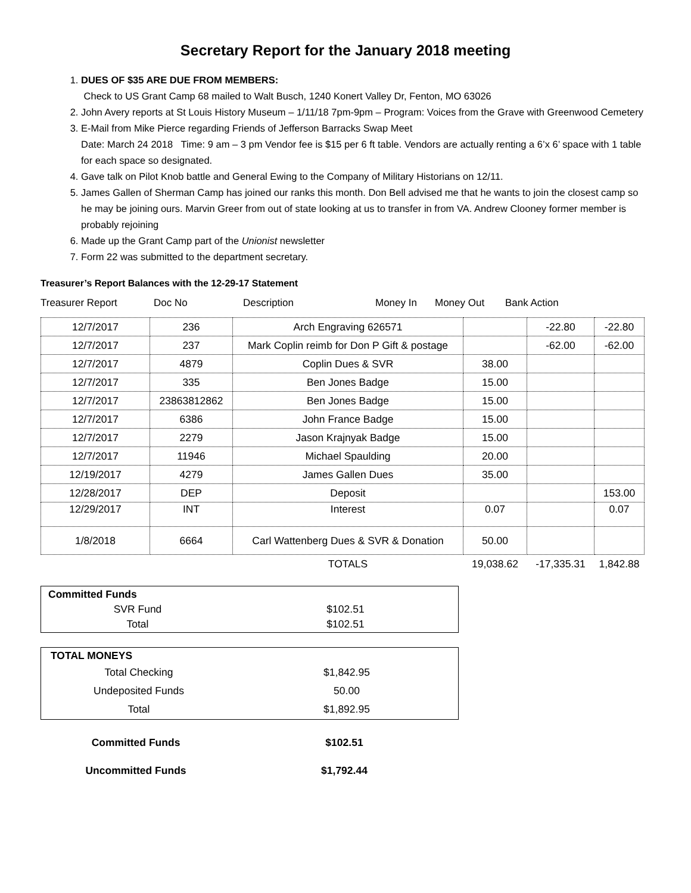Secretary Report for the January 2018 meeting
1. DUES OF $35 ARE DUE FROM MEMBERS:
Check to US Grant Camp 68 mailed to Walt Busch, 1240 Konert Valley Dr, Fenton, MO 63026
2. John Avery reports at St Louis History Museum – 1/11/18 7pm-9pm – Program: Voices from the Grave with Greenwood Cemetery
3. E-Mail from Mike Pierce regarding Friends of Jefferson Barracks Swap Meet
Date: March 24 2018 Time: 9 am – 3 pm Vendor fee is $15 per 6 ft table. Vendors are actually renting a 6’x 6’ space with 1 table for each space so designated.
4. Gave talk on Pilot Knob battle and General Ewing to the Company of Military Historians on 12/11.
5. James Gallen of Sherman Camp has joined our ranks this month. Don Bell advised me that he wants to join the closest camp so he may be joining ours. Marvin Greer from out of state looking at us to transfer in from VA. Andrew Clooney former member is probably rejoining
6. Made up the Grant Camp part of the Unionist newsletter
7. Form 22 was submitted to the department secretary.
Treasurer’s Report Balances with the 12-29-17 Statement
Treasurer Report Doc No Description Money In Money Out Bank Action
| 12/7/2017 | 236 | Arch Engraving 626571 | | -22.80 | -22.80 |
| 12/7/2017 | 237 | Mark Coplin reimb for Don P Gift & postage | | -62.00 | -62.00 |
| 12/7/2017 | 4879 | Coplin Dues & SVR | 38.00 | | |
| 12/7/2017 | 335 | Ben Jones Badge | 15.00 | | |
| 12/7/2017 | 23863812862 | Ben Jones Badge | 15.00 | | |
| 12/7/2017 | 6386 | John France Badge | 15.00 | | |
| 12/7/2017 | 2279 | Jason Krajnyak Badge | 15.00 | | |
| 12/7/2017 | 11946 | Michael Spaulding | 20.00 | | |
| 12/19/2017 | 4279 | James Gallen Dues | 35.00 | | |
| 12/28/2017 | DEP | Deposit | | | 153.00 |
| 12/29/2017 | INT | Interest | 0.07 | | 0.07 |
| 1/8/2018 | 6664 | Carl Wattenberg Dues & SVR & Donation | 50.00 | | |
| | | TOTALS | 19,038.62 | -17,335.31 | 1,842.88 |
| Committed Funds | |
| SVR Fund | $102.51 |
| Total | $102.51 |
| TOTAL MONEYS | |
| Total Checking | $1,842.95 |
| Undeposited Funds | 50.00 |
| Total | $1,892.95 |
| Committed Funds | $102.51 |
| Uncommitted Funds | $1,792.44 |